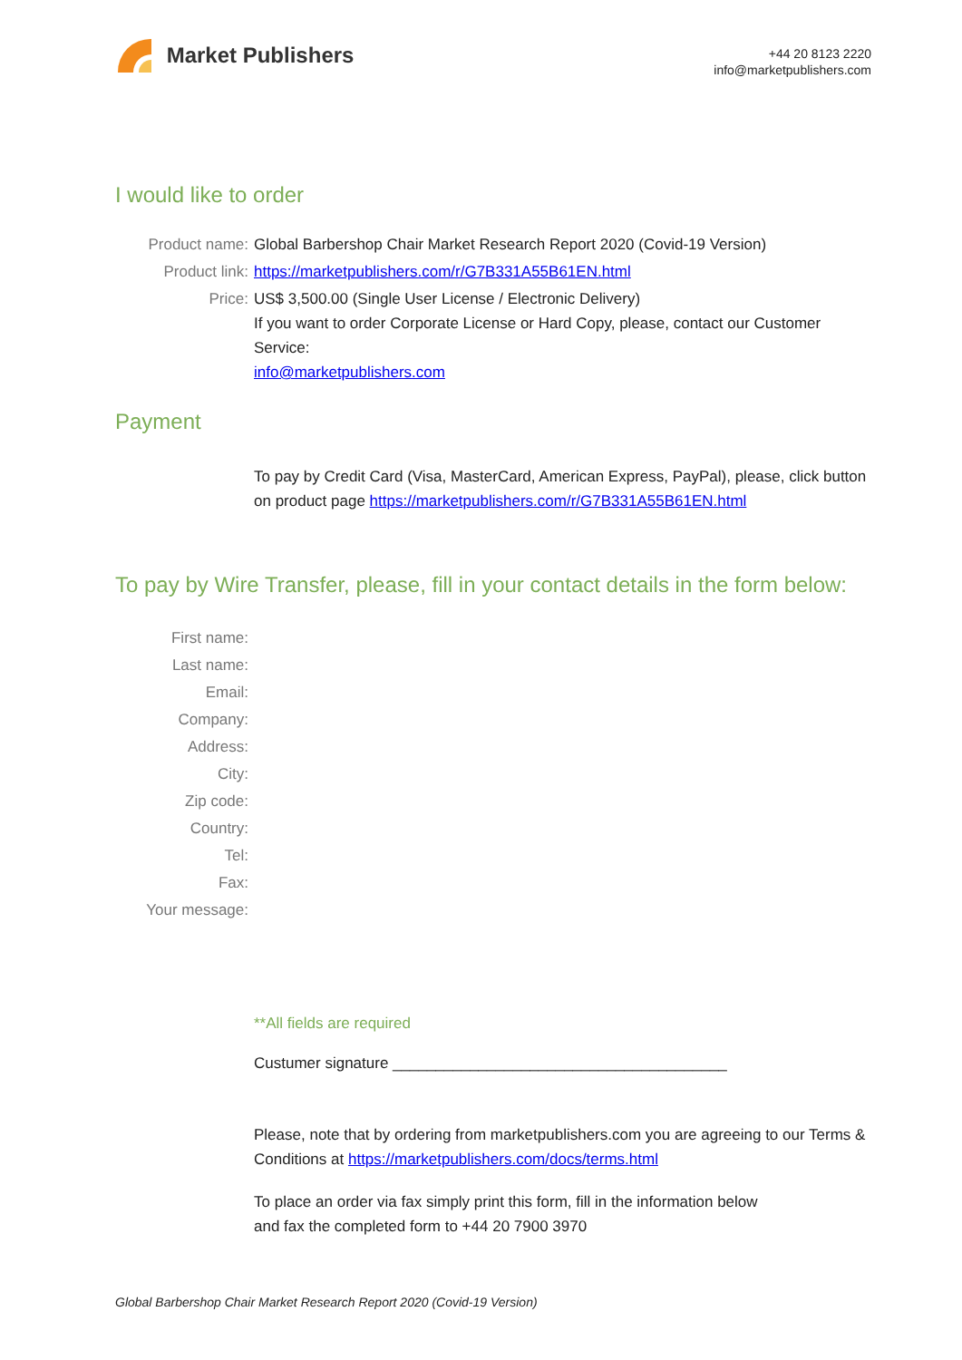Market Publishers
+44 20 8123 2220
info@marketpublishers.com
I would like to order
Product name: Global Barbershop Chair Market Research Report 2020 (Covid-19 Version)
Product link: https://marketpublishers.com/r/G7B331A55B61EN.html
Price: US$ 3,500.00 (Single User License / Electronic Delivery)
If you want to order Corporate License or Hard Copy, please, contact our Customer Service:
info@marketpublishers.com
Payment
To pay by Credit Card (Visa, MasterCard, American Express, PayPal), please, click button on product page https://marketpublishers.com/r/G7B331A55B61EN.html
To pay by Wire Transfer, please, fill in your contact details in the form below:
First name:
Last name:
Email:
Company:
Address:
City:
Zip code:
Country:
Tel:
Fax:
Your message:
**All fields are required
Custumer signature _______________________________________
Please, note that by ordering from marketpublishers.com you are agreeing to our Terms & Conditions at https://marketpublishers.com/docs/terms.html
To place an order via fax simply print this form, fill in the information below
and fax the completed form to +44 20 7900 3970
Global Barbershop Chair Market Research Report 2020 (Covid-19 Version)